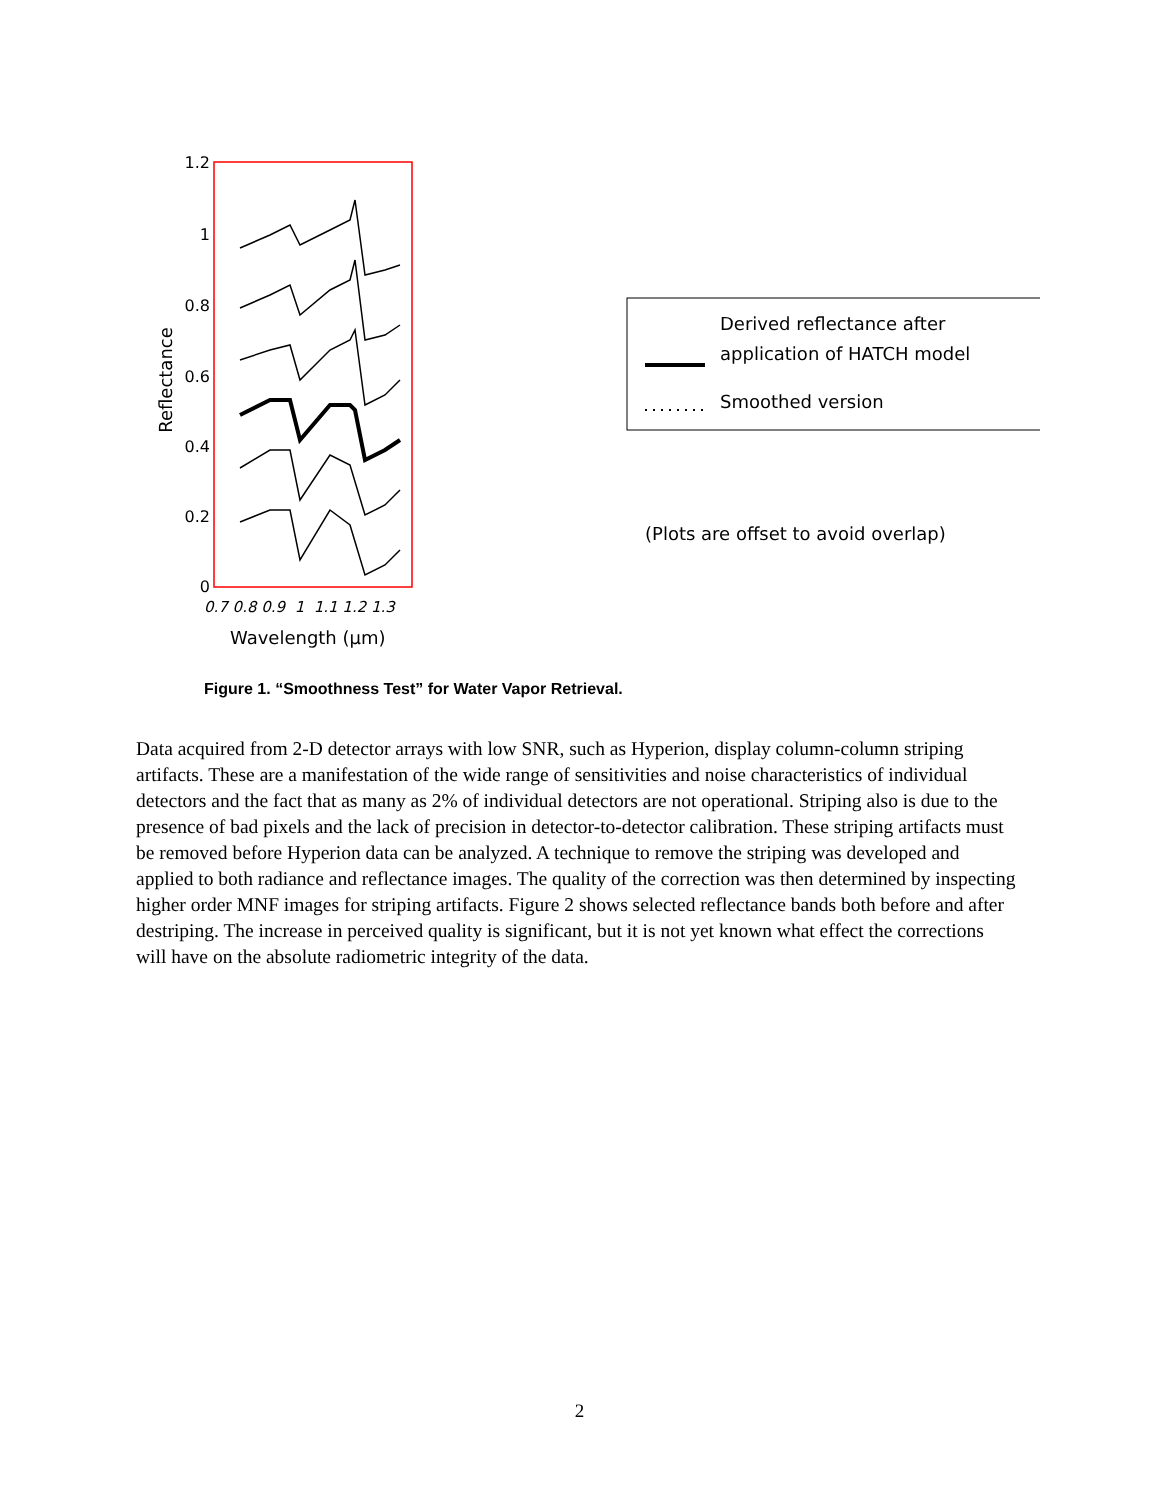1.2
1
0.8
0.6
0.4
0.2
0
Reflectance
0.7 0.8 0.9 1 1.1 1.2 1.3
Wavelength (μm)
Derived reflectance after
application of HATCH model
Smoothed version
(Plots are offset to avoid overlap)
Figure 1. “Smoothness Test” for Water Vapor Retrieval.
Data acquired from 2-D detector arrays with low SNR, such as Hyperion, display column-column striping artifacts. These are a manifestation of the wide range of sensitivities and noise characteristics of individual detectors and the fact that as many as 2% of individual detectors are not operational. Striping also is due to the presence of bad pixels and the lack of precision in detector-to-detector calibration. These striping artifacts must be removed before Hyperion data can be analyzed. A technique to remove the striping was developed and applied to both radiance and reflectance images. The quality of the correction was then determined by inspecting higher order MNF images for striping artifacts. Figure 2 shows selected reflectance bands both before and after destriping. The increase in perceived quality is significant, but it is not yet known what effect the corrections will have on the absolute radiometric integrity of the data.
2